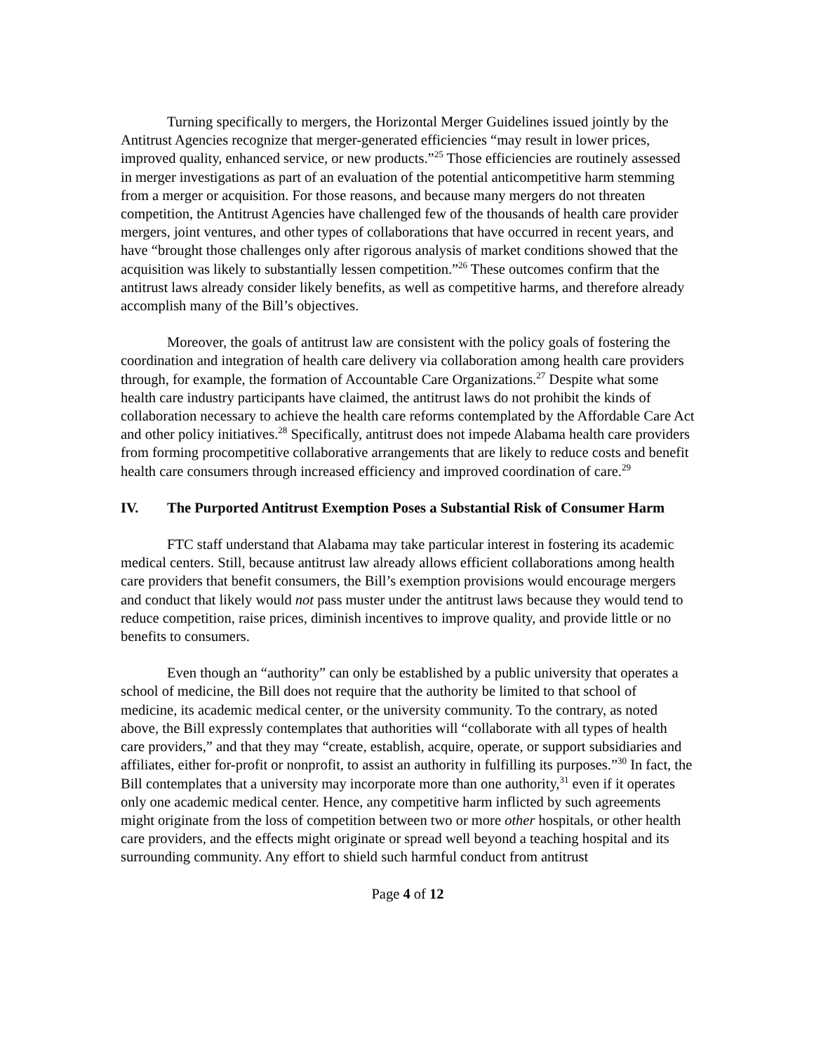Turning specifically to mergers, the Horizontal Merger Guidelines issued jointly by the Antitrust Agencies recognize that merger-generated efficiencies “may result in lower prices, improved quality, enhanced service, or new products.”<sup>25</sup> Those efficiencies are routinely assessed in merger investigations as part of an evaluation of the potential anticompetitive harm stemming from a merger or acquisition. For those reasons, and because many mergers do not threaten competition, the Antitrust Agencies have challenged few of the thousands of health care provider mergers, joint ventures, and other types of collaborations that have occurred in recent years, and have “brought those challenges only after rigorous analysis of market conditions showed that the acquisition was likely to substantially lessen competition.”<sup>26</sup> These outcomes confirm that the antitrust laws already consider likely benefits, as well as competitive harms, and therefore already accomplish many of the Bill’s objectives.
Moreover, the goals of antitrust law are consistent with the policy goals of fostering the coordination and integration of health care delivery via collaboration among health care providers through, for example, the formation of Accountable Care Organizations.<sup>27</sup> Despite what some health care industry participants have claimed, the antitrust laws do not prohibit the kinds of collaboration necessary to achieve the health care reforms contemplated by the Affordable Care Act and other policy initiatives.<sup>28</sup> Specifically, antitrust does not impede Alabama health care providers from forming procompetitive collaborative arrangements that are likely to reduce costs and benefit health care consumers through increased efficiency and improved coordination of care.<sup>29</sup>
IV. The Purported Antitrust Exemption Poses a Substantial Risk of Consumer Harm
FTC staff understand that Alabama may take particular interest in fostering its academic medical centers. Still, because antitrust law already allows efficient collaborations among health care providers that benefit consumers, the Bill’s exemption provisions would encourage mergers and conduct that likely would not pass muster under the antitrust laws because they would tend to reduce competition, raise prices, diminish incentives to improve quality, and provide little or no benefits to consumers.
Even though an “authority” can only be established by a public university that operates a school of medicine, the Bill does not require that the authority be limited to that school of medicine, its academic medical center, or the university community. To the contrary, as noted above, the Bill expressly contemplates that authorities will “collaborate with all types of health care providers,” and that they may “create, establish, acquire, operate, or support subsidiaries and affiliates, either for-profit or nonprofit, to assist an authority in fulfilling its purposes.”<sup>30</sup> In fact, the Bill contemplates that a university may incorporate more than one authority,<sup>31</sup> even if it operates only one academic medical center. Hence, any competitive harm inflicted by such agreements might originate from the loss of competition between two or more other hospitals, or other health care providers, and the effects might originate or spread well beyond a teaching hospital and its surrounding community. Any effort to shield such harmful conduct from antitrust
Page 4 of 12